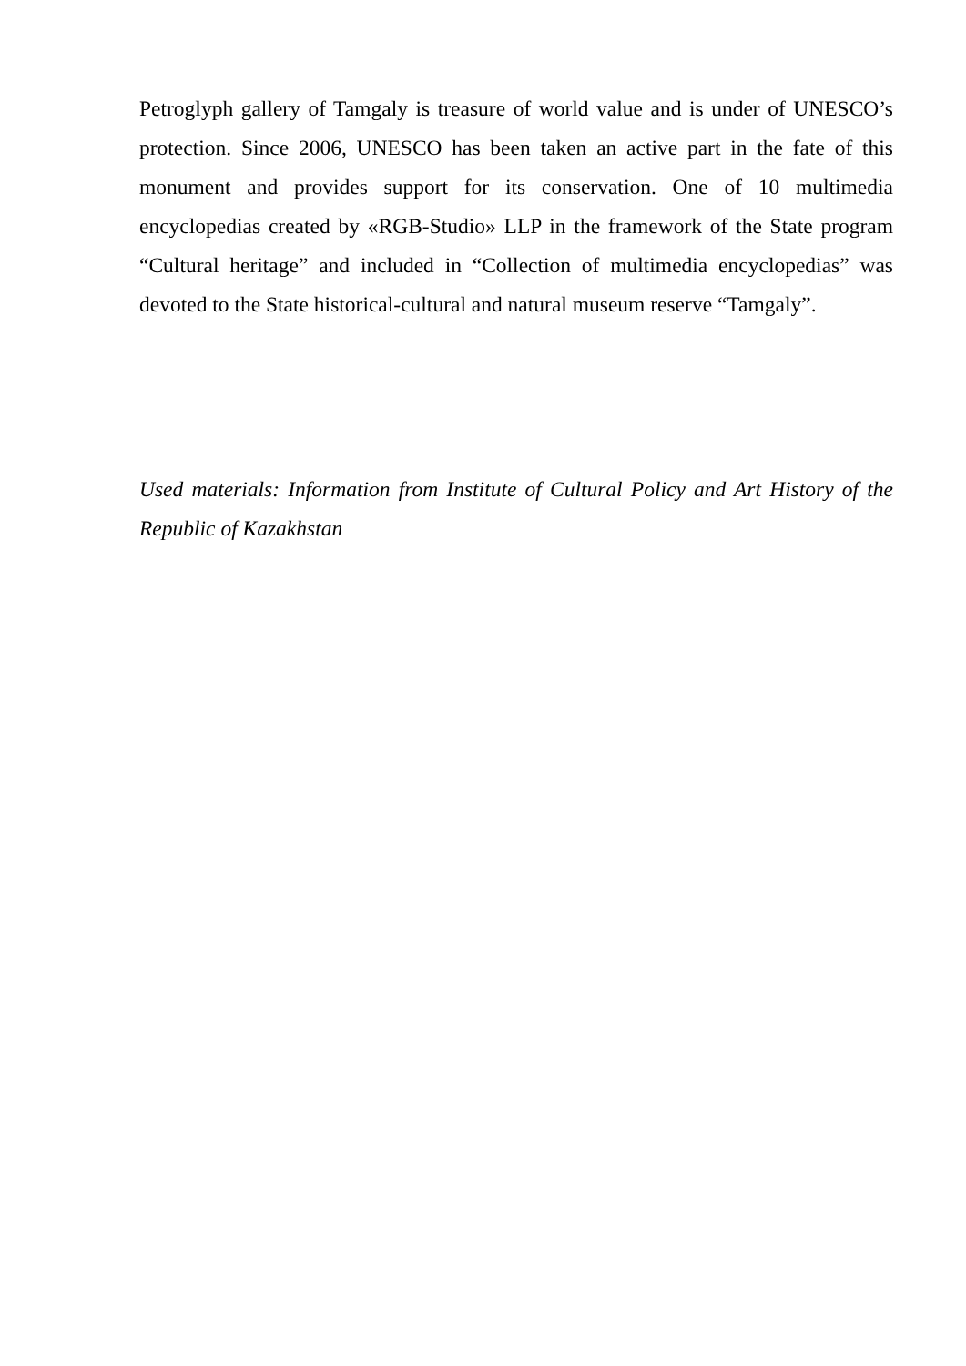Petroglyph gallery of Tamgaly is treasure of world value and is under of UNESCO’s protection. Since 2006, UNESCO has been taken an active part in the fate of this monument and provides support for its conservation. One of 10 multimedia encyclopedias created by «RGB-Studio» LLP in the framework of the State program “Cultural heritage” and included in “Collection of multimedia encyclopedias” was devoted to the State historical-cultural and natural museum reserve “Tamgaly”.
Used materials: Information from Institute of Cultural Policy and Art History of the Republic of Kazakhstan